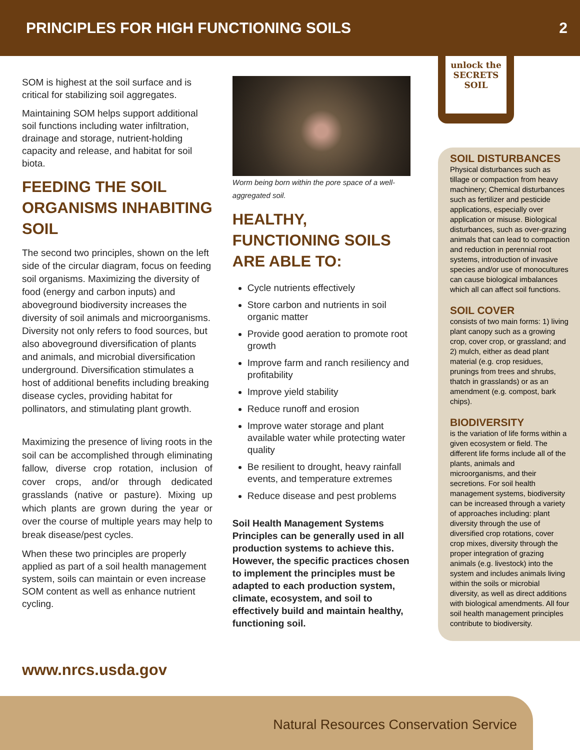PRINCIPLES FOR HIGH FUNCTIONING SOILS 2
SOM is highest at the soil surface and is critical for stabilizing soil aggregates.
Maintaining SOM helps support additional soil functions including water infiltration, drainage and storage, nutrient-holding capacity and release, and habitat for soil biota.
FEEDING THE SOIL ORGANISMS INHABITING SOIL
The second two principles, shown on the left side of the circular diagram, focus on feeding soil organisms. Maximizing the diversity of food (energy and carbon inputs) and aboveground biodiversity increases the diversity of soil animals and microorganisms. Diversity not only refers to food sources, but also aboveground diversification of plants and animals, and microbial diversification underground. Diversification stimulates a host of additional benefits including breaking disease cycles, providing habitat for pollinators, and stimulating plant growth.
Maximizing the presence of living roots in the soil can be accomplished through eliminating fallow, diverse crop rotation, inclusion of cover crops, and/or through dedicated grasslands (native or pasture). Mixing up which plants are grown during the year or over the course of multiple years may help to break disease/pest cycles.
When these two principles are properly applied as part of a soil health management system, soils can maintain or even increase SOM content as well as enhance nutrient cycling.
Worm being born within the pore space of a well-aggregated soil.
HEALTHY, FUNCTIONING SOILS ARE ABLE TO:
Cycle nutrients effectively
Store carbon and nutrients in soil organic matter
Provide good aeration to promote root growth
Improve farm and ranch resiliency and profitability
Improve yield stability
Reduce runoff and erosion
Improve water storage and plant available water while protecting water quality
Be resilient to drought, heavy rainfall events, and temperature extremes
Reduce disease and pest problems
Soil Health Management Systems Principles can be generally used in all production systems to achieve this. However, the specific practices chosen to implement the principles must be adapted to each production system, climate, ecosystem, and soil to effectively build and maintain healthy, functioning soil.
unlock the
SECRETS
SOIL
SOIL DISTURBANCES
Physical disturbances such as tillage or compaction from heavy machinery; Chemical disturbances such as fertilizer and pesticide applications, especially over application or misuse. Biological disturbances, such as over-grazing animals that can lead to compaction and reduction in perennial root systems, introduction of invasive species and/or use of monocultures can cause biological imbalances which all can affect soil functions.
SOIL COVER
consists of two main forms: 1) living plant canopy such as a growing crop, cover crop, or grassland; and 2) mulch, either as dead plant material (e.g. crop residues, prunings from trees and shrubs, thatch in grasslands) or as an amendment (e.g. compost, bark chips).
BIODIVERSITY
is the variation of life forms within a given ecosystem or field. The different life forms include all of the plants, animals and microorganisms, and their secretions. For soil health management systems, biodiversity can be increased through a variety of approaches including: plant diversity through the use of diversified crop rotations, cover crop mixes, diversity through the proper integration of grazing animals (e.g. livestock) into the system and includes animals living within the soils or microbial diversity, as well as direct additions with biological amendments. All four soil health management principles contribute to biodiversity.
www.nrcs.usda.gov
Natural Resources Conservation Service